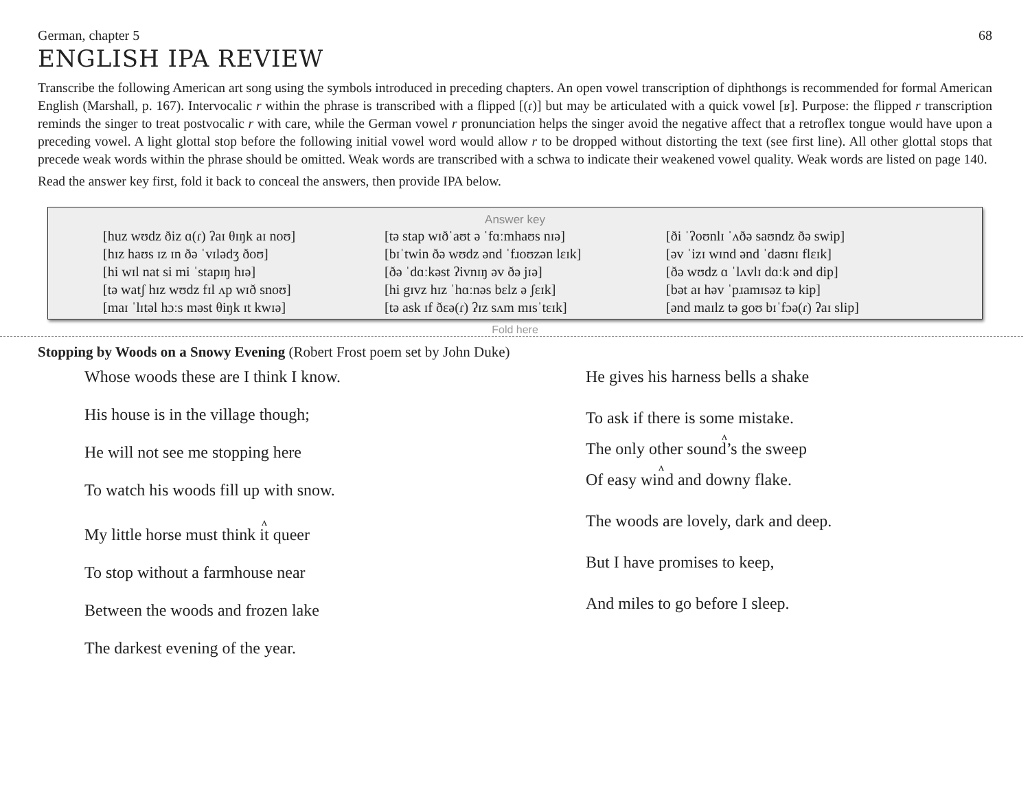German, chapter 5 68
ENGLISH IPA REVIEW
Transcribe the following American art song using the symbols introduced in preceding chapters. An open vowel transcription of diphthongs is recommended for formal American English (Marshall, p. 167). Intervocalic r within the phrase is transcribed with a flipped [(ɾ)] but may be articulated with a quick vowel [ʁ]. Purpose: the flipped r transcription reminds the singer to treat postvocalic r with care, while the German vowel r pronunciation helps the singer avoid the negative affect that a retroflex tongue would have upon a preceding vowel. A light glottal stop before the following initial vowel word would allow r to be dropped without distorting the text (see first line). All other glottal stops that precede weak words within the phrase should be omitted. Weak words are transcribed with a schwa to indicate their weakened vowel quality. Weak words are listed on page 140.
Read the answer key first, fold it back to conceal the answers, then provide IPA below.
Answer key
| [huz wʊdz ðiz ɑ(ɾ) ʔaɪ θɪŋk aɪ noʊ] | [tə stap wɪðˈaʊt ə ˈfɑːmhaʊs nɪə] | [ði ˈʔoʊnlɪ ˈʌðə saʊndz ðə swip] |
| [hɪz haʊs ɪz ɪn ðə ˈvɪlədʒ ðoʊ] | [bɪˈtwin ðə wʊdz ənd ˈfɹoʊzən lɛɪk] | [əv ˈizɪ wɪnd ənd ˈdaʊnɪ flɛɪk] |
| [hi wɪl nat si mi ˈstapɪŋ hɪə] | [ðə ˈdɑːkəst ʔivnɪŋ əv ðə jɪə] | [ðə wʊdz ɑ ˈlʌvlɪ dɑːk ənd dip] |
| [tə watʃ hɪz wʊdz fɪl ʌp wɪð snoʊ] | [hi gɪvz hɪz ˈhɑːnəs bɛlz ə ʃɛɪk] | [bət aɪ həv ˈpɹamɪsəz tə kip] |
| [maɪ ˈlɪtəl hɔːs məst θiŋk ɪt kwɪə] | [tə ask ɪf ðɛə(ɾ) ʔɪz sʌm mɪsˈtɛɪk] | [ənd maɪlz tə goʊ bɪˈfɔə(ɾ) ʔaɪ slip] |
Fold here
Stopping by Woods on a Snowy Evening (Robert Frost poem set by John Duke)
Whose woods these are I think I know.
His house is in the village though;
He will not see me stopping here
To watch his woods fill up with snow.
ʌ
My little horse must think it queer
To stop without a farmhouse near
Between the woods and frozen lake
The darkest evening of the year.
He gives his harness bells a shake
To ask if there is some mistake.
ʌ
The only other sound’s the sweep
ʌ
Of easy wind and downy flake.
The woods are lovely, dark and deep.
But I have promises to keep,
And miles to go before I sleep.